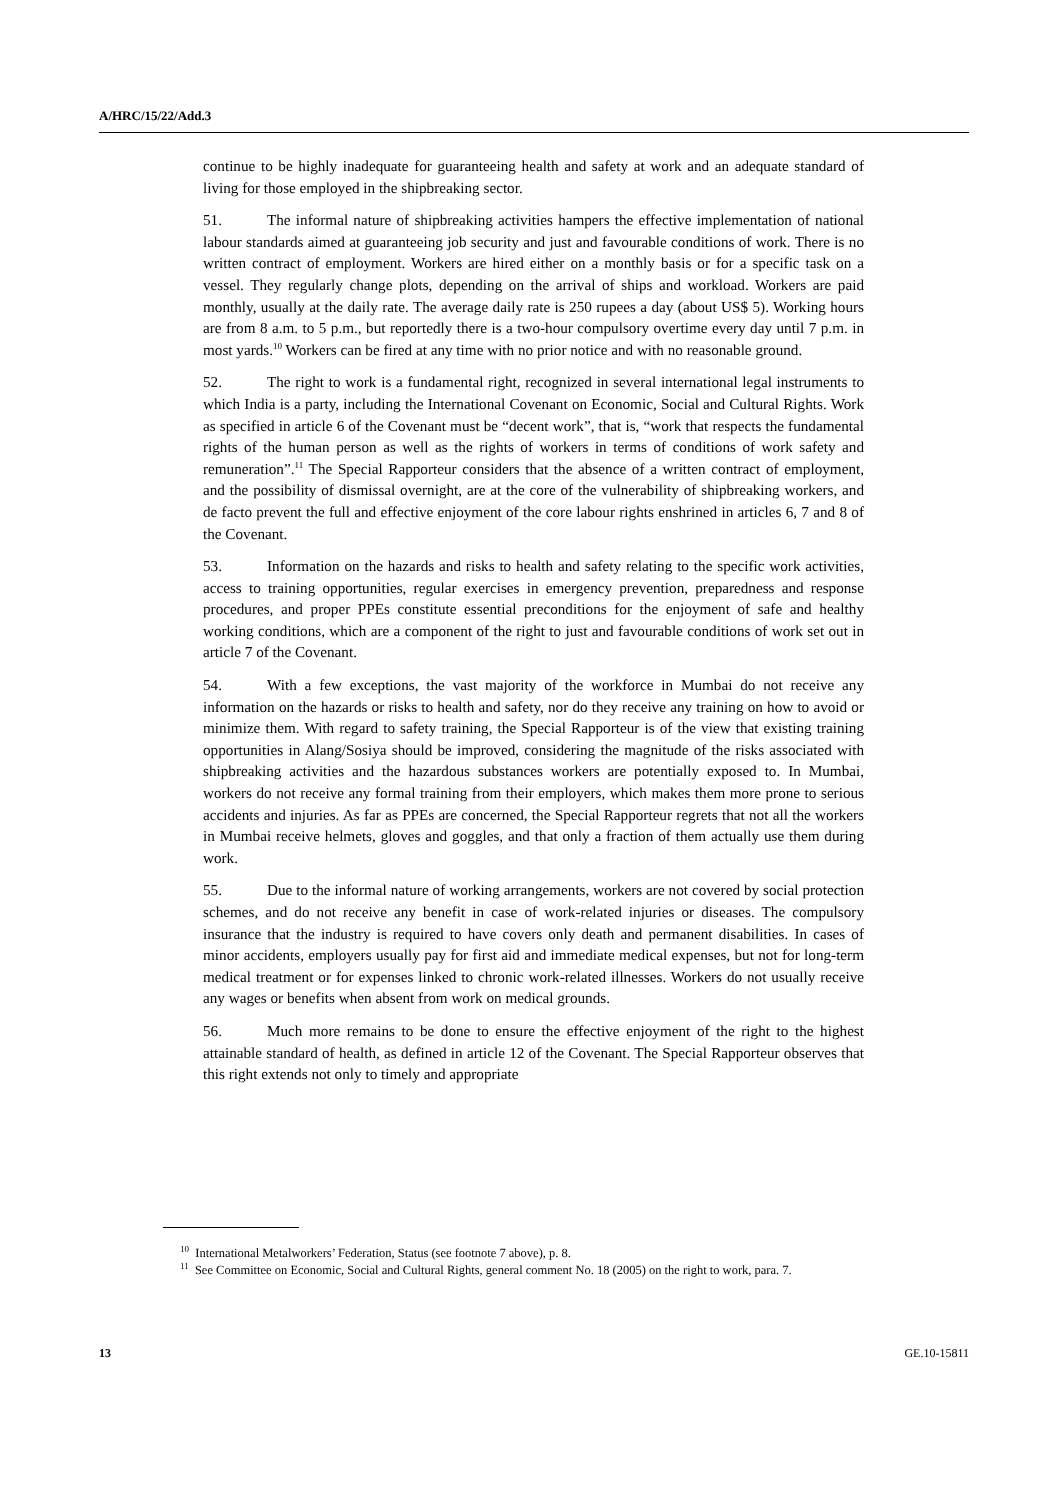A/HRC/15/22/Add.3
continue to be highly inadequate for guaranteeing health and safety at work and an adequate standard of living for those employed in the shipbreaking sector.
51. The informal nature of shipbreaking activities hampers the effective implementation of national labour standards aimed at guaranteeing job security and just and favourable conditions of work. There is no written contract of employment. Workers are hired either on a monthly basis or for a specific task on a vessel. They regularly change plots, depending on the arrival of ships and workload. Workers are paid monthly, usually at the daily rate. The average daily rate is 250 rupees a day (about US$ 5). Working hours are from 8 a.m. to 5 p.m., but reportedly there is a two-hour compulsory overtime every day until 7 p.m. in most yards.<sup>10</sup> Workers can be fired at any time with no prior notice and with no reasonable ground.
52. The right to work is a fundamental right, recognized in several international legal instruments to which India is a party, including the International Covenant on Economic, Social and Cultural Rights. Work as specified in article 6 of the Covenant must be “decent work”, that is, “work that respects the fundamental rights of the human person as well as the rights of workers in terms of conditions of work safety and remuneration”.<sup>11</sup> The Special Rapporteur considers that the absence of a written contract of employment, and the possibility of dismissal overnight, are at the core of the vulnerability of shipbreaking workers, and de facto prevent the full and effective enjoyment of the core labour rights enshrined in articles 6, 7 and 8 of the Covenant.
53. Information on the hazards and risks to health and safety relating to the specific work activities, access to training opportunities, regular exercises in emergency prevention, preparedness and response procedures, and proper PPEs constitute essential preconditions for the enjoyment of safe and healthy working conditions, which are a component of the right to just and favourable conditions of work set out in article 7 of the Covenant.
54. With a few exceptions, the vast majority of the workforce in Mumbai do not receive any information on the hazards or risks to health and safety, nor do they receive any training on how to avoid or minimize them. With regard to safety training, the Special Rapporteur is of the view that existing training opportunities in Alang/Sosiya should be improved, considering the magnitude of the risks associated with shipbreaking activities and the hazardous substances workers are potentially exposed to. In Mumbai, workers do not receive any formal training from their employers, which makes them more prone to serious accidents and injuries. As far as PPEs are concerned, the Special Rapporteur regrets that not all the workers in Mumbai receive helmets, gloves and goggles, and that only a fraction of them actually use them during work.
55. Due to the informal nature of working arrangements, workers are not covered by social protection schemes, and do not receive any benefit in case of work-related injuries or diseases. The compulsory insurance that the industry is required to have covers only death and permanent disabilities. In cases of minor accidents, employers usually pay for first aid and immediate medical expenses, but not for long-term medical treatment or for expenses linked to chronic work-related illnesses. Workers do not usually receive any wages or benefits when absent from work on medical grounds.
56. Much more remains to be done to ensure the effective enjoyment of the right to the highest attainable standard of health, as defined in article 12 of the Covenant. The Special Rapporteur observes that this right extends not only to timely and appropriate
<sup>10</sup> International Metalworkers’ Federation, Status (see footnote 7 above), p. 8.
<sup>11</sup> See Committee on Economic, Social and Cultural Rights, general comment No. 18 (2005) on the right to work, para. 7.
13 GE.10-15811